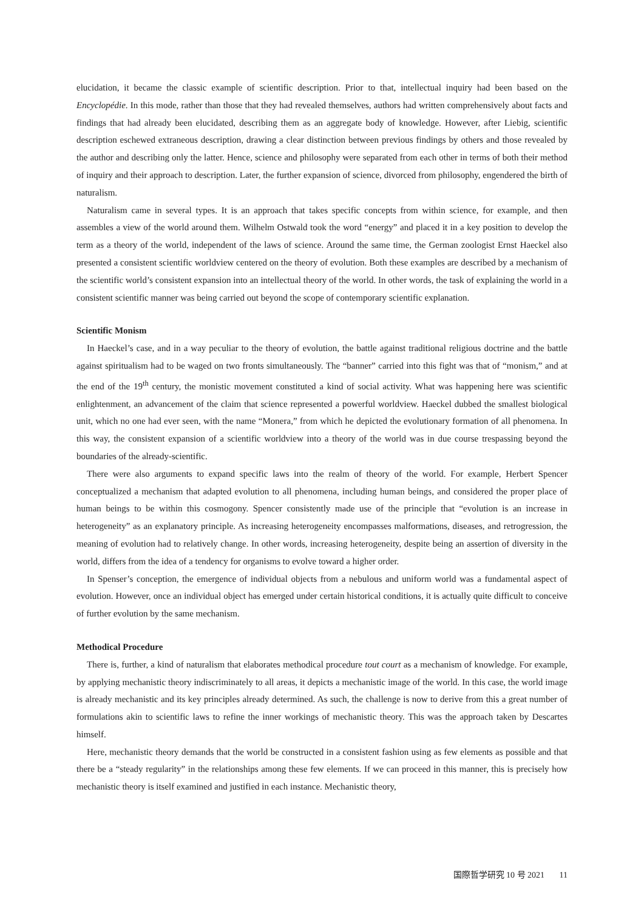elucidation, it became the classic example of scientific description. Prior to that, intellectual inquiry had been based on the Encyclopédie. In this mode, rather than those that they had revealed themselves, authors had written comprehensively about facts and findings that had already been elucidated, describing them as an aggregate body of knowledge. However, after Liebig, scientific description eschewed extraneous description, drawing a clear distinction between previous findings by others and those revealed by the author and describing only the latter. Hence, science and philosophy were separated from each other in terms of both their method of inquiry and their approach to description. Later, the further expansion of science, divorced from philosophy, engendered the birth of naturalism.
Naturalism came in several types. It is an approach that takes specific concepts from within science, for example, and then assembles a view of the world around them. Wilhelm Ostwald took the word “energy” and placed it in a key position to develop the term as a theory of the world, independent of the laws of science. Around the same time, the German zoologist Ernst Haeckel also presented a consistent scientific worldview centered on the theory of evolution. Both these examples are described by a mechanism of the scientific world’s consistent expansion into an intellectual theory of the world. In other words, the task of explaining the world in a consistent scientific manner was being carried out beyond the scope of contemporary scientific explanation.
Scientific Monism
In Haeckel’s case, and in a way peculiar to the theory of evolution, the battle against traditional religious doctrine and the battle against spiritualism had to be waged on two fronts simultaneously. The “banner” carried into this fight was that of “monism,” and at the end of the 19<sup>th</sup> century, the monistic movement constituted a kind of social activity. What was happening here was scientific enlightenment, an advancement of the claim that science represented a powerful worldview. Haeckel dubbed the smallest biological unit, which no one had ever seen, with the name “Monera,” from which he depicted the evolutionary formation of all phenomena. In this way, the consistent expansion of a scientific worldview into a theory of the world was in due course trespassing beyond the boundaries of the already-scientific.
There were also arguments to expand specific laws into the realm of theory of the world. For example, Herbert Spencer conceptualized a mechanism that adapted evolution to all phenomena, including human beings, and considered the proper place of human beings to be within this cosmogony. Spencer consistently made use of the principle that “evolution is an increase in heterogeneity” as an explanatory principle. As increasing heterogeneity encompasses malformations, diseases, and retrogression, the meaning of evolution had to relatively change. In other words, increasing heterogeneity, despite being an assertion of diversity in the world, differs from the idea of a tendency for organisms to evolve toward a higher order.
In Spenser’s conception, the emergence of individual objects from a nebulous and uniform world was a fundamental aspect of evolution. However, once an individual object has emerged under certain historical conditions, it is actually quite difficult to conceive of further evolution by the same mechanism.
Methodical Procedure
There is, further, a kind of naturalism that elaborates methodical procedure tout court as a mechanism of knowledge. For example, by applying mechanistic theory indiscriminately to all areas, it depicts a mechanistic image of the world. In this case, the world image is already mechanistic and its key principles already determined. As such, the challenge is now to derive from this a great number of formulations akin to scientific laws to refine the inner workings of mechanistic theory. This was the approach taken by Descartes himself.
Here, mechanistic theory demands that the world be constructed in a consistent fashion using as few elements as possible and that there be a “steady regularity” in the relationships among these few elements. If we can proceed in this manner, this is precisely how mechanistic theory is itself examined and justified in each instance. Mechanistic theory,
国際哲学研究 10 号 2021 11